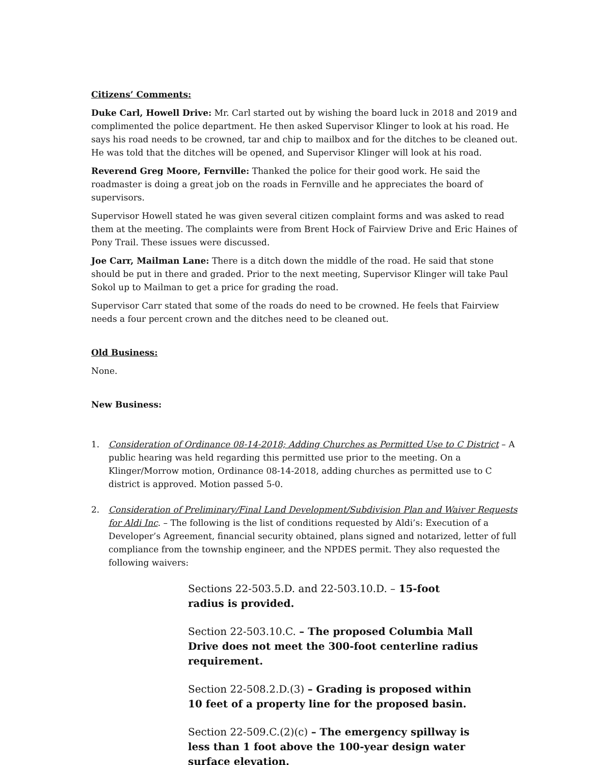Citizens’ Comments:
Duke Carl, Howell Drive: Mr. Carl started out by wishing the board luck in 2018 and 2019 and complimented the police department. He then asked Supervisor Klinger to look at his road. He says his road needs to be crowned, tar and chip to mailbox and for the ditches to be cleaned out. He was told that the ditches will be opened, and Supervisor Klinger will look at his road.
Reverend Greg Moore, Fernville: Thanked the police for their good work. He said the roadmaster is doing a great job on the roads in Fernville and he appreciates the board of supervisors.
Supervisor Howell stated he was given several citizen complaint forms and was asked to read them at the meeting. The complaints were from Brent Hock of Fairview Drive and Eric Haines of Pony Trail. These issues were discussed.
Joe Carr, Mailman Lane: There is a ditch down the middle of the road. He said that stone should be put in there and graded. Prior to the next meeting, Supervisor Klinger will take Paul Sokol up to Mailman to get a price for grading the road.
Supervisor Carr stated that some of the roads do need to be crowned. He feels that Fairview needs a four percent crown and the ditches need to be cleaned out.
Old Business:
None.
New Business:
1. Consideration of Ordinance 08-14-2018; Adding Churches as Permitted Use to C District – A public hearing was held regarding this permitted use prior to the meeting. On a Klinger/Morrow motion, Ordinance 08-14-2018, adding churches as permitted use to C district is approved. Motion passed 5-0.
2. Consideration of Preliminary/Final Land Development/Subdivision Plan and Waiver Requests for Aldi Inc. – The following is the list of conditions requested by Aldi’s: Execution of a Developer’s Agreement, financial security obtained, plans signed and notarized, letter of full compliance from the township engineer, and the NPDES permit. They also requested the following waivers:
Sections 22-503.5.D. and 22-503.10.D. – 15-foot radius is provided.
Section 22-503.10.C. – The proposed Columbia Mall Drive does not meet the 300-foot centerline radius requirement.
Section 22-508.2.D.(3) – Grading is proposed within 10 feet of a property line for the proposed basin.
Section 22-509.C.(2)(c) – The emergency spillway is less than 1 foot above the 100-year design water surface elevation.